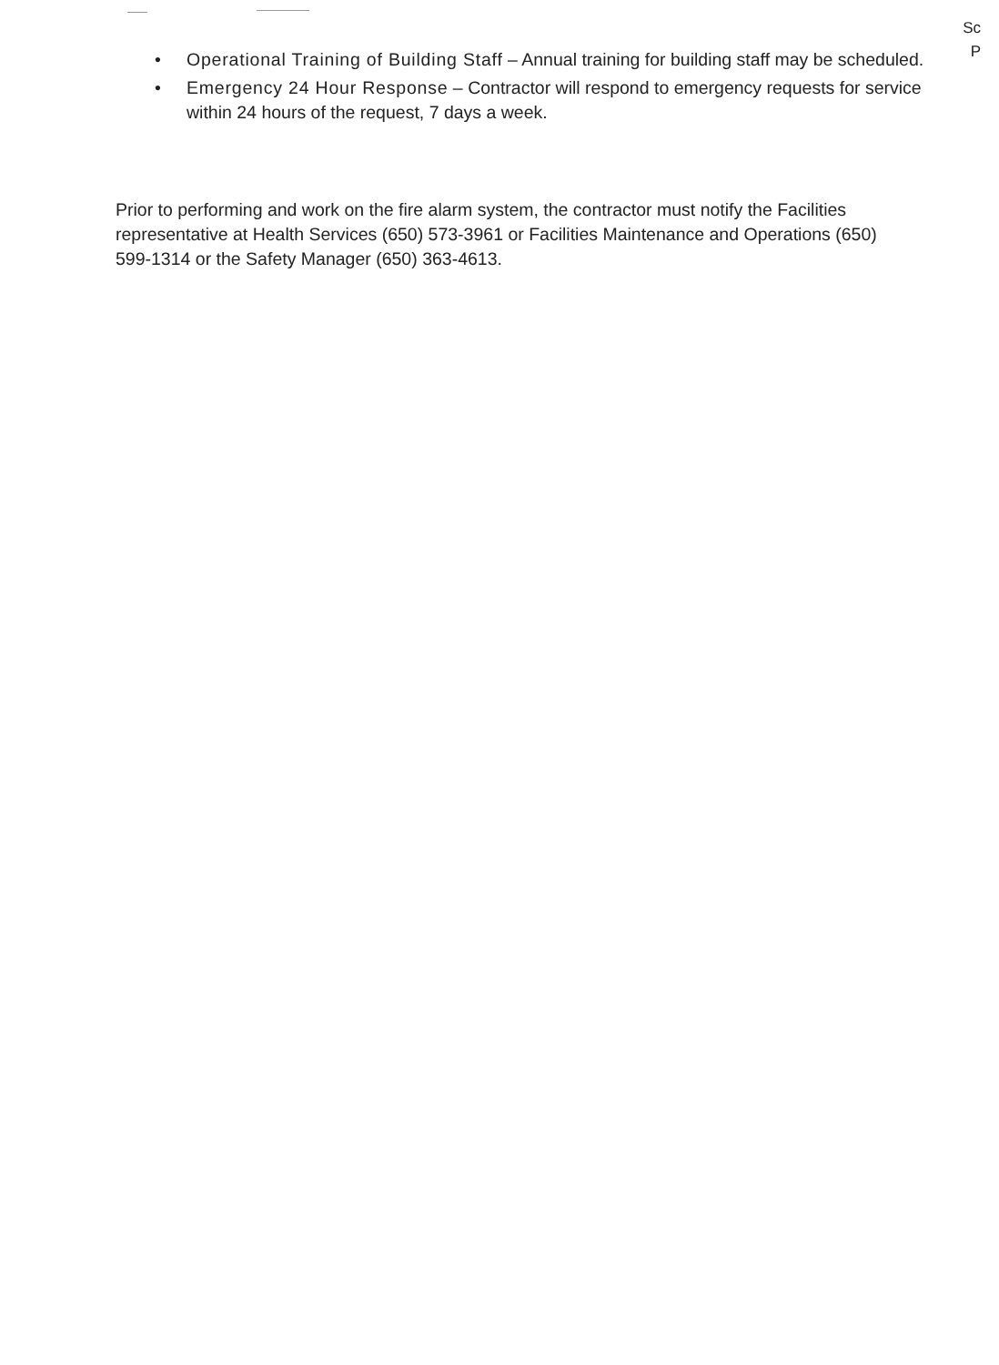Sc
P
• Operational Training of Building Staff – Annual training for building staff may be scheduled.
• Emergency 24 Hour Response – Contractor will respond to emergency requests for service within 24 hours of the request, 7 days a week.
Prior to performing and work on the fire alarm system, the contractor must notify the Facilities representative at Health Services (650) 573-3961 or Facilities Maintenance and Operations (650) 599-1314 or the Safety Manager (650) 363-4613.